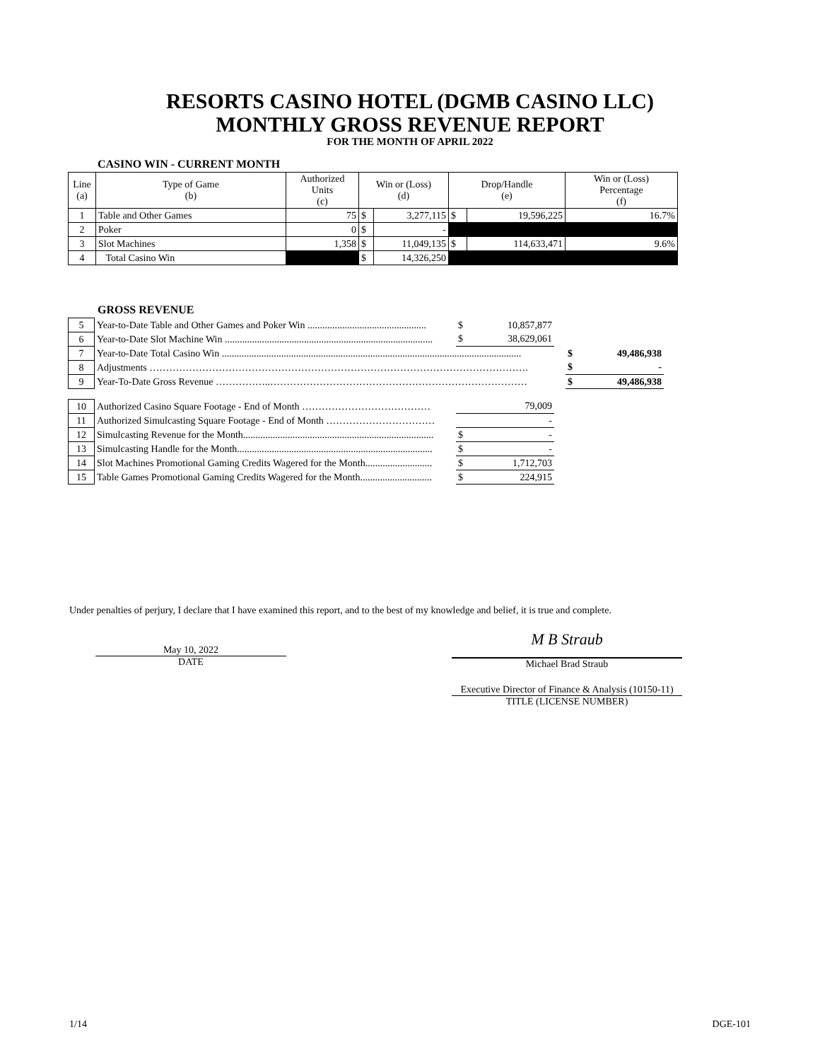RESORTS CASINO HOTEL (DGMB CASINO LLC)
MONTHLY GROSS REVENUE REPORT
FOR THE MONTH OF APRIL 2022
CASINO WIN - CURRENT MONTH
| Line (a) | Type of Game (b) | Authorized Units (c) | Win or (Loss) (d) | | Drop/Handle (e) | | Win or (Loss) Percentage (f) |
| --- | --- | --- | --- | --- | --- | --- | --- |
| 1 | Table and Other Games | 75 | $ | 3,277,115 | $ | 19,596,225 | 16.7% |
| 2 | Poker | 0 | $ | - | | | |
| 3 | Slot Machines | 1,358 | $ | 11,049,135 | $ | 114,633,471 | 9.6% |
| 4 | Total Casino Win | | $ | 14,326,250 | | | |
GROSS REVENUE
| 5 | Year-to-Date Table and Other Games and Poker Win ................................................ | $ | 10,857,877 | | | |
| 6 | Year-to-Date Slot Machine Win .................................................................................... | $ | 38,629,061 | | | |
| 7 | Year-to-Date Total Casino Win ......................................................................................................................... | | | | $ | 49,486,938 |
| 8 | Adjustments ……………………………………………………………………………………………………. | | | | $ | - |
| 9 | Year-To-Date Gross Revenue ……………..…………………………………………………………………… | | | | $ | 49,486,938 |
| 10 | Authorized Casino Square Footage - End of Month ………………………………… | | 79,009 | | | |
| 11 | Authorized Simulcasting Square Footage - End of Month …………………………… | | - | | | |
| 12 | Simulcasting Revenue for the Month............................................................................. | $ | - | | | |
| 13 | Simulcasting Handle for the Month............................................................................... | $ | - | | | |
| 14 | Slot Machines Promotional Gaming Credits Wagered for the Month........................... | $ | 1,712,703 | | | |
| 15 | Table Games Promotional Gaming Credits Wagered for the Month............................. | $ | 224,915 | | | |
Under penalties of perjury, I declare that I have examined this report, and to the best of my knowledge and belief, it is true and complete.
May 10, 2022
DATE
M B Straub
Michael Brad Straub
Executive Director of Finance & Analysis (10150-11)
TITLE (LICENSE NUMBER)
1/14 DGE-101